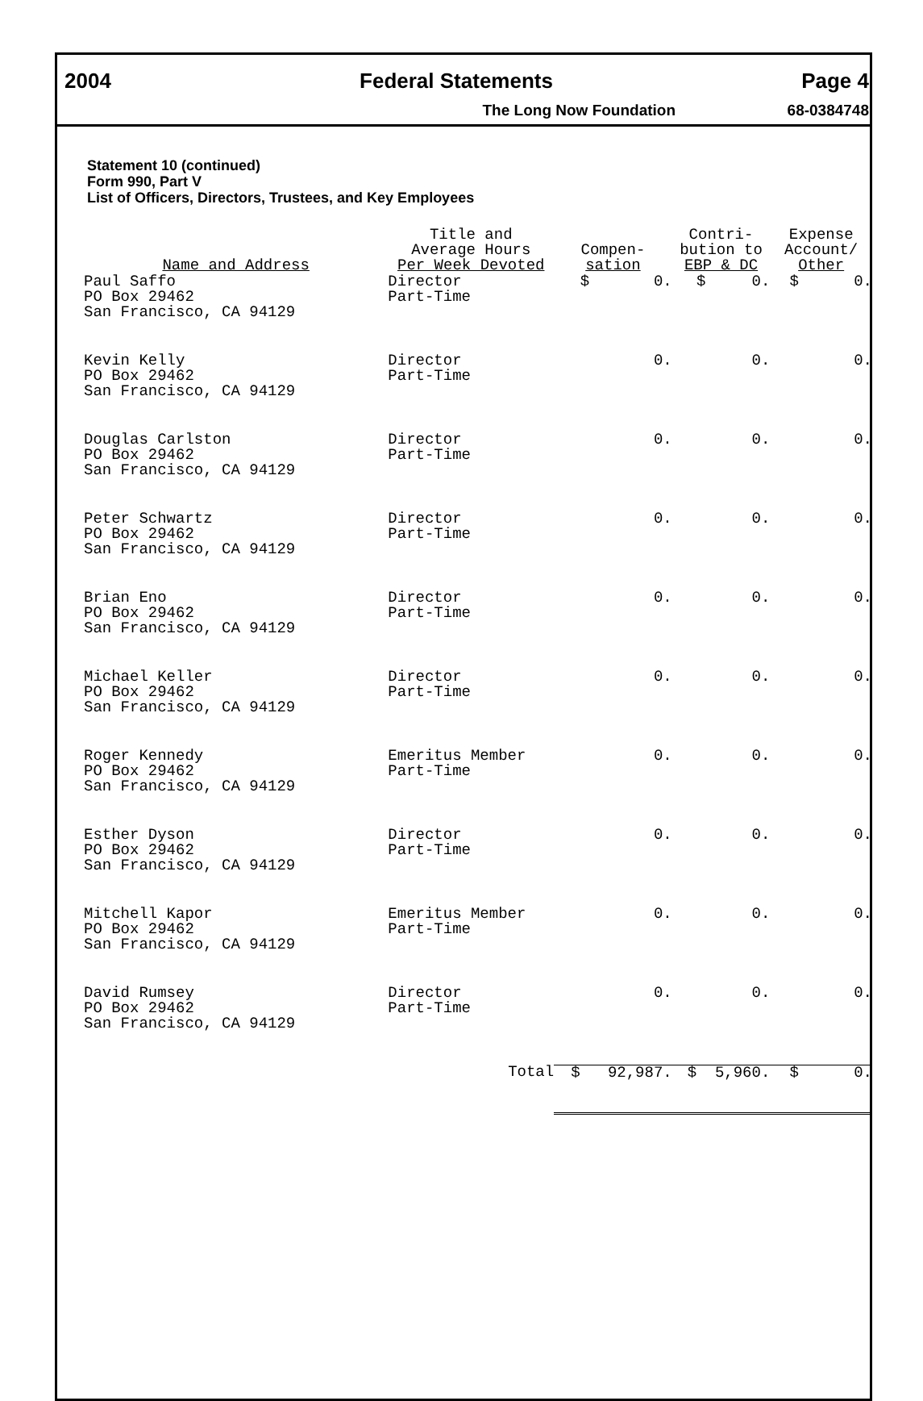2004 Federal Statements Page 4
The Long Now Foundation 68-0384748
Statement 10 (continued)
Form 990, Part V
List of Officers, Directors, Trustees, and Key Employees
| Name and Address | Title and Average Hours Per Week Devoted | Compen- sation | Contri- bution to EBP & DC | Expense Account/ Other |
| --- | --- | --- | --- | --- |
| Paul Saffo PO Box 29462 San Francisco, CA 94129 | Director Part-Time | $ 0. | $ 0. | $ 0. |
| Kevin Kelly PO Box 29462 San Francisco, CA 94129 | Director Part-Time | 0. | 0. | 0. |
| Douglas Carlston PO Box 29462 San Francisco, CA 94129 | Director Part-Time | 0. | 0. | 0. |
| Peter Schwartz PO Box 29462 San Francisco, CA 94129 | Director Part-Time | 0. | 0. | 0. |
| Brian Eno PO Box 29462 San Francisco, CA 94129 | Director Part-Time | 0. | 0. | 0. |
| Michael Keller PO Box 29462 San Francisco, CA 94129 | Director Part-Time | 0. | 0. | 0. |
| Roger Kennedy PO Box 29462 San Francisco, CA 94129 | Emeritus Member Part-Time | 0. | 0. | 0. |
| Esther Dyson PO Box 29462 San Francisco, CA 94129 | Director Part-Time | 0. | 0. | 0. |
| Mitchell Kapor PO Box 29462 San Francisco, CA 94129 | Emeritus Member Part-Time | 0. | 0. | 0. |
| David Rumsey PO Box 29462 San Francisco, CA 94129 | Director Part-Time | 0. | 0. | 0. |
| | Total | $ 92,987. | $ 5,960. | $ 0. |